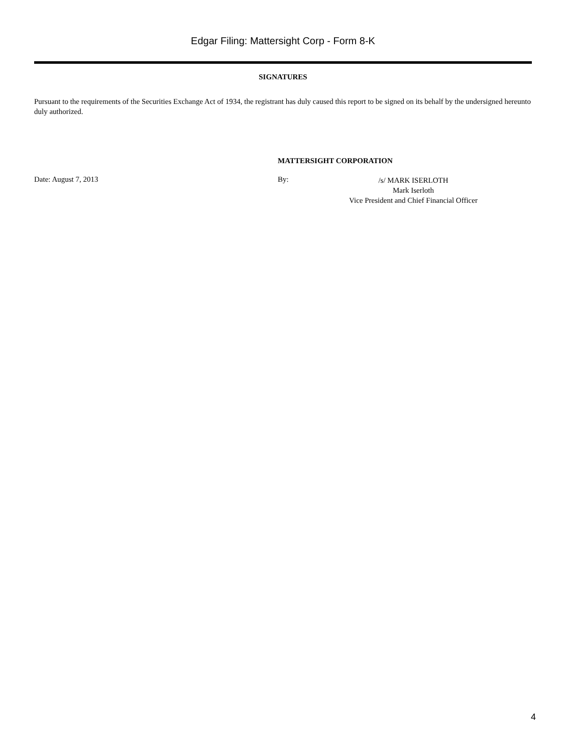Edgar Filing: Mattersight Corp - Form 8-K
SIGNATURES
Pursuant to the requirements of the Securities Exchange Act of 1934, the registrant has duly caused this report to be signed on its behalf by the undersigned hereunto duly authorized.
MATTERSIGHT CORPORATION
Date: August 7, 2013 By:
/s/ MARK ISERLOTH
Mark Iserloth
Vice President and Chief Financial Officer
4